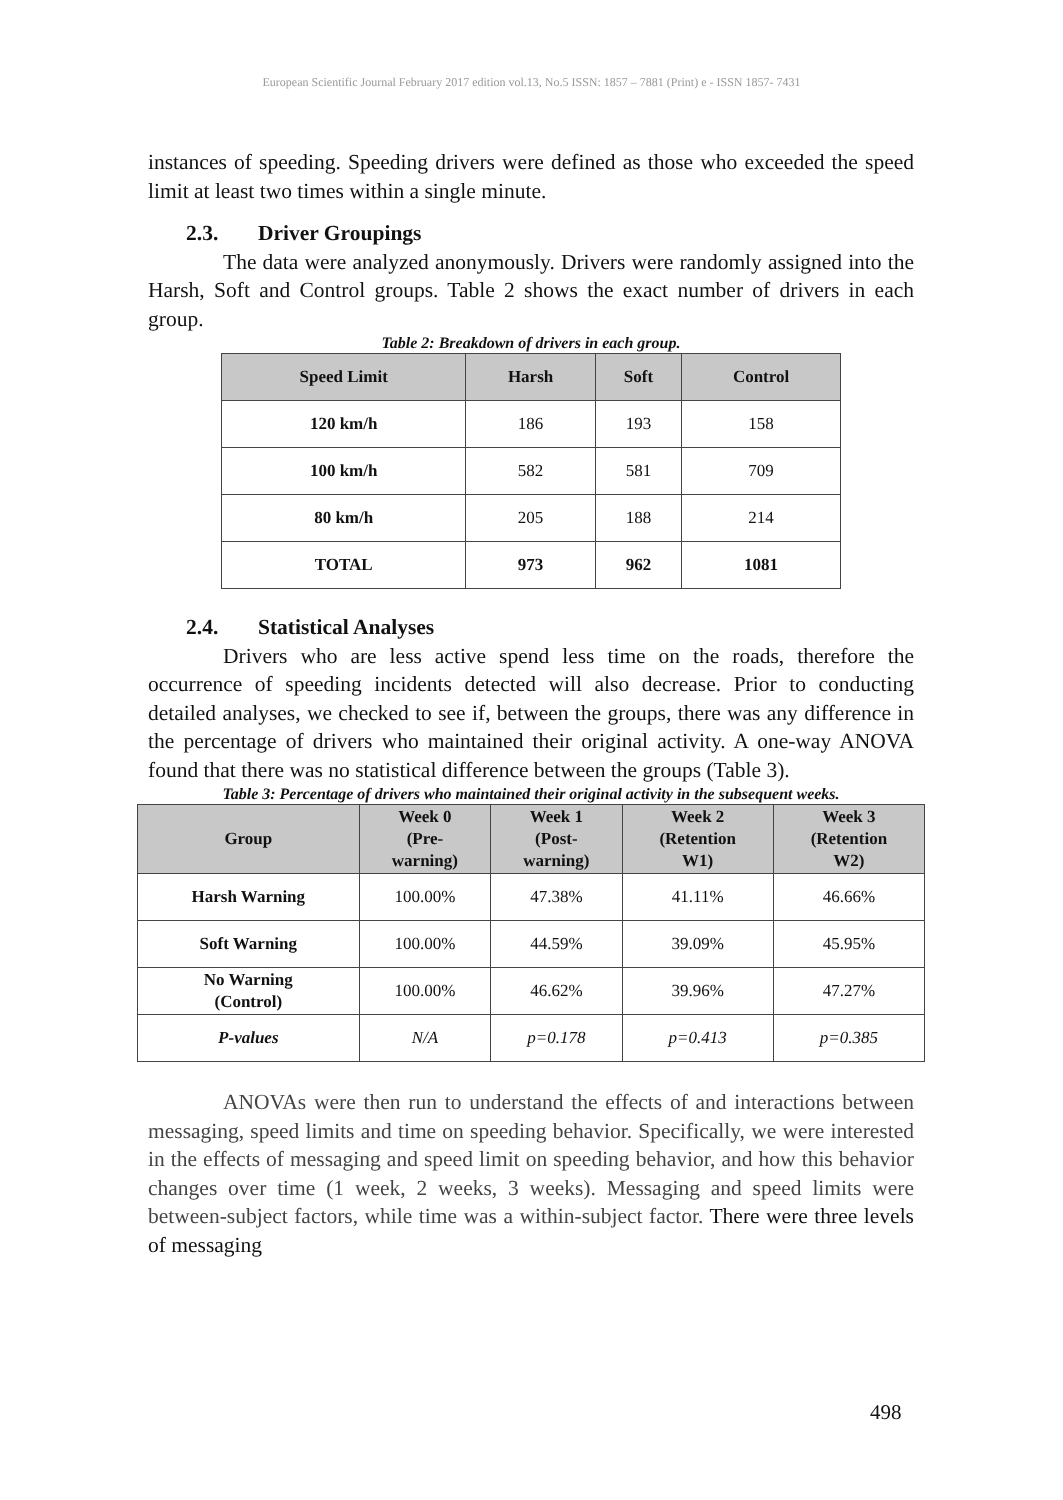European Scientific Journal February 2017 edition vol.13, No.5 ISSN: 1857 – 7881 (Print) e - ISSN 1857- 7431
instances of speeding. Speeding drivers were defined as those who exceeded the speed limit at least two times within a single minute.
2.3. Driver Groupings
The data were analyzed anonymously. Drivers were randomly assigned into the Harsh, Soft and Control groups. Table 2 shows the exact number of drivers in each group.
Table 2: Breakdown of drivers in each group.
| Speed Limit | Harsh | Soft | Control |
| --- | --- | --- | --- |
| 120 km/h | 186 | 193 | 158 |
| 100 km/h | 582 | 581 | 709 |
| 80 km/h | 205 | 188 | 214 |
| TOTAL | 973 | 962 | 1081 |
2.4. Statistical Analyses
Drivers who are less active spend less time on the roads, therefore the occurrence of speeding incidents detected will also decrease. Prior to conducting detailed analyses, we checked to see if, between the groups, there was any difference in the percentage of drivers who maintained their original activity. A one-way ANOVA found that there was no statistical difference between the groups (Table 3).
Table 3: Percentage of drivers who maintained their original activity in the subsequent weeks.
| Group | Week 0 (Pre- warning) | Week 1 (Post- warning) | Week 2 (Retention W1) | Week 3 (Retention W2) |
| --- | --- | --- | --- | --- |
| Harsh Warning | 100.00% | 47.38% | 41.11% | 46.66% |
| Soft Warning | 100.00% | 44.59% | 39.09% | 45.95% |
| No Warning (Control) | 100.00% | 46.62% | 39.96% | 47.27% |
| P-values | N/A | p=0.178 | p=0.413 | p=0.385 |
ANOVAs were then run to understand the effects of and interactions between messaging, speed limits and time on speeding behavior. Specifically, we were interested in the effects of messaging and speed limit on speeding behavior, and how this behavior changes over time (1 week, 2 weeks, 3 weeks). Messaging and speed limits were between-subject factors, while time was a within-subject factor. There were three levels of messaging
498